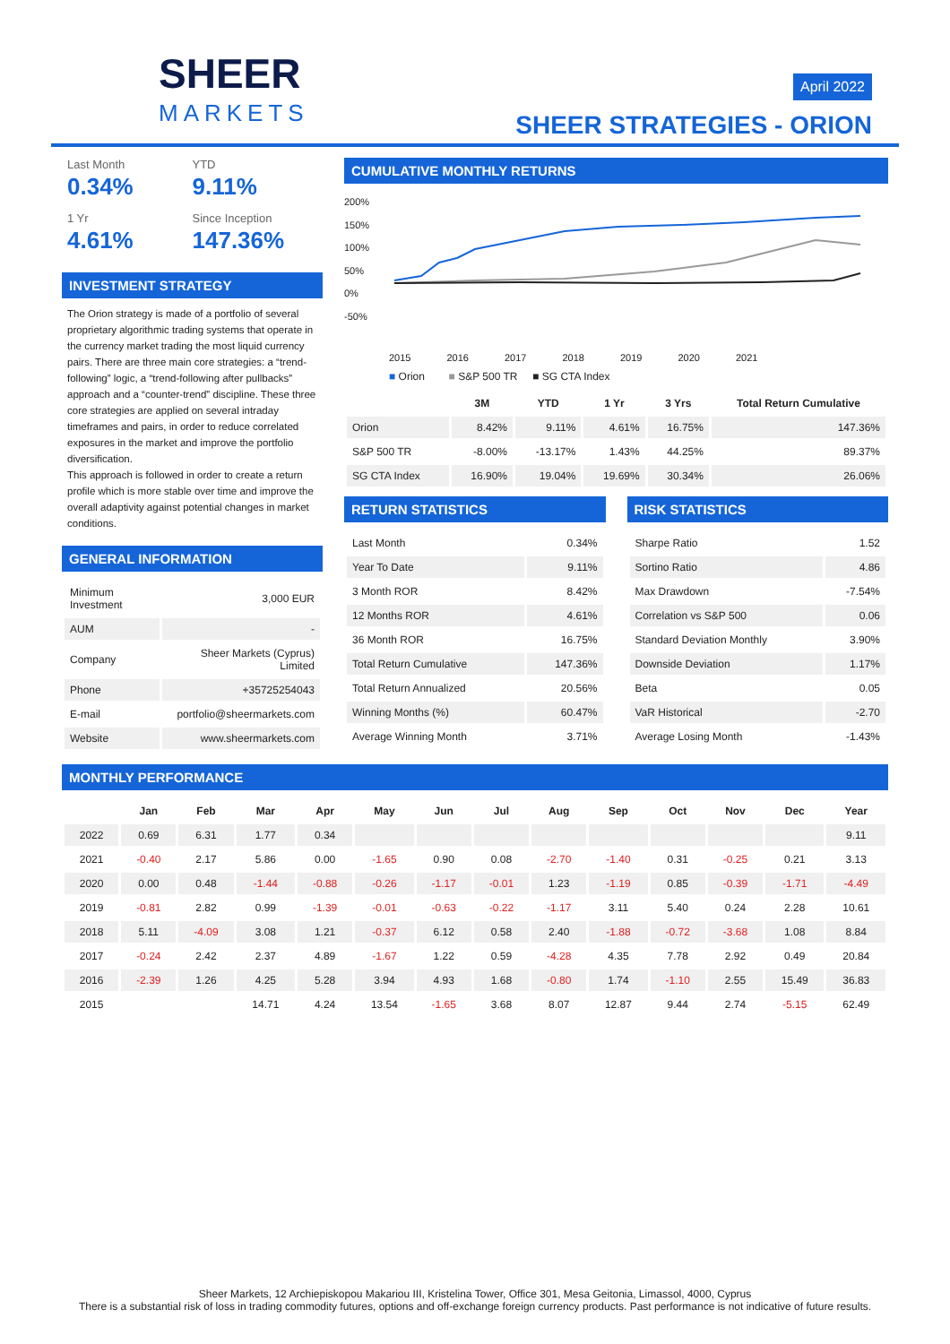SHEER
MARKETS
April 2022
SHEER STRATEGIES - ORION
Last Month
0.34%
YTD
9.11%
1 Yr
4.61%
Since Inception
147.36%
INVESTMENT STRATEGY
The Orion strategy is made of a portfolio of several proprietary algorithmic trading systems that operate in the currency market trading the most liquid currency pairs. There are three main core strategies: a “trend-following” logic, a “trend-following after pullbacks” approach and a “counter-trend” discipline. These three core strategies are applied on several intraday timeframes and pairs, in order to reduce correlated exposures in the market and improve the portfolio diversification.
This approach is followed in order to create a return profile which is more stable over time and improve the overall adaptivity against potential changes in market conditions.
GENERAL INFORMATION
| Minimum Investment | 3,000 EUR |
| AUM | - |
| Company | Sheer Markets (Cyprus) Limited |
| Phone | +35725254043 |
| E-mail | portfolio@sheermarkets.com |
| Website | www.sheermarkets.com |
CUMULATIVE MONTHLY RETURNS
200%
150%
100%
50%
0%
-50%
2015 2016 2017 2018 2019 2020 2021
■ Orion ■ S&P 500 TR ■ SG CTA Index
| | 3M | YTD | 1 Yr | 3 Yrs | Total Return Cumulative |
| --- | --- | --- | --- | --- | --- |
| Orion | 8.42% | 9.11% | 4.61% | 16.75% | 147.36% |
| S&P 500 TR | -8.00% | -13.17% | 1.43% | 44.25% | 89.37% |
| SG CTA Index | 16.90% | 19.04% | 19.69% | 30.34% | 26.06% |
RETURN STATISTICS
| Last Month | 0.34% |
| Year To Date | 9.11% |
| 3 Month ROR | 8.42% |
| 12 Months ROR | 4.61% |
| 36 Month ROR | 16.75% |
| Total Return Cumulative | 147.36% |
| Total Return Annualized | 20.56% |
| Winning Months (%) | 60.47% |
| Average Winning Month | 3.71% |
RISK STATISTICS
| Sharpe Ratio | 1.52 |
| Sortino Ratio | 4.86 |
| Max Drawdown | -7.54% |
| Correlation vs S&P 500 | 0.06 |
| Standard Deviation Monthly | 3.90% |
| Downside Deviation | 1.17% |
| Beta | 0.05 |
| VaR Historical | -2.70 |
| Average Losing Month | -1.43% |
MONTHLY PERFORMANCE
| | Jan | Feb | Mar | Apr | May | Jun | Jul | Aug | Sep | Oct | Nov | Dec | Year |
| --- | --- | --- | --- | --- | --- | --- | --- | --- | --- | --- | --- | --- | --- |
| 2022 | 0.69 | 6.31 | 1.77 | 0.34 | | | | | | | | | 9.11 |
| 2021 | -0.40 | 2.17 | 5.86 | 0.00 | -1.65 | 0.90 | 0.08 | -2.70 | -1.40 | 0.31 | -0.25 | 0.21 | 3.13 |
| 2020 | 0.00 | 0.48 | -1.44 | -0.88 | -0.26 | -1.17 | -0.01 | 1.23 | -1.19 | 0.85 | -0.39 | -1.71 | -4.49 |
| 2019 | -0.81 | 2.82 | 0.99 | -1.39 | -0.01 | -0.63 | -0.22 | -1.17 | 3.11 | 5.40 | 0.24 | 2.28 | 10.61 |
| 2018 | 5.11 | -4.09 | 3.08 | 1.21 | -0.37 | 6.12 | 0.58 | 2.40 | -1.88 | -0.72 | -3.68 | 1.08 | 8.84 |
| 2017 | -0.24 | 2.42 | 2.37 | 4.89 | -1.67 | 1.22 | 0.59 | -4.28 | 4.35 | 7.78 | 2.92 | 0.49 | 20.84 |
| 2016 | -2.39 | 1.26 | 4.25 | 5.28 | 3.94 | 4.93 | 1.68 | -0.80 | 1.74 | -1.10 | 2.55 | 15.49 | 36.83 |
| 2015 | | | 14.71 | 4.24 | 13.54 | -1.65 | 3.68 | 8.07 | 12.87 | 9.44 | 2.74 | -5.15 | 62.49 |
Sheer Markets, 12 Archiepiskopou Makariou III, Kristelina Tower, Office 301, Mesa Geitonia, Limassol, 4000, Cyprus
There is a substantial risk of loss in trading commodity futures, options and off-exchange foreign currency products. Past performance is not indicative of future results.